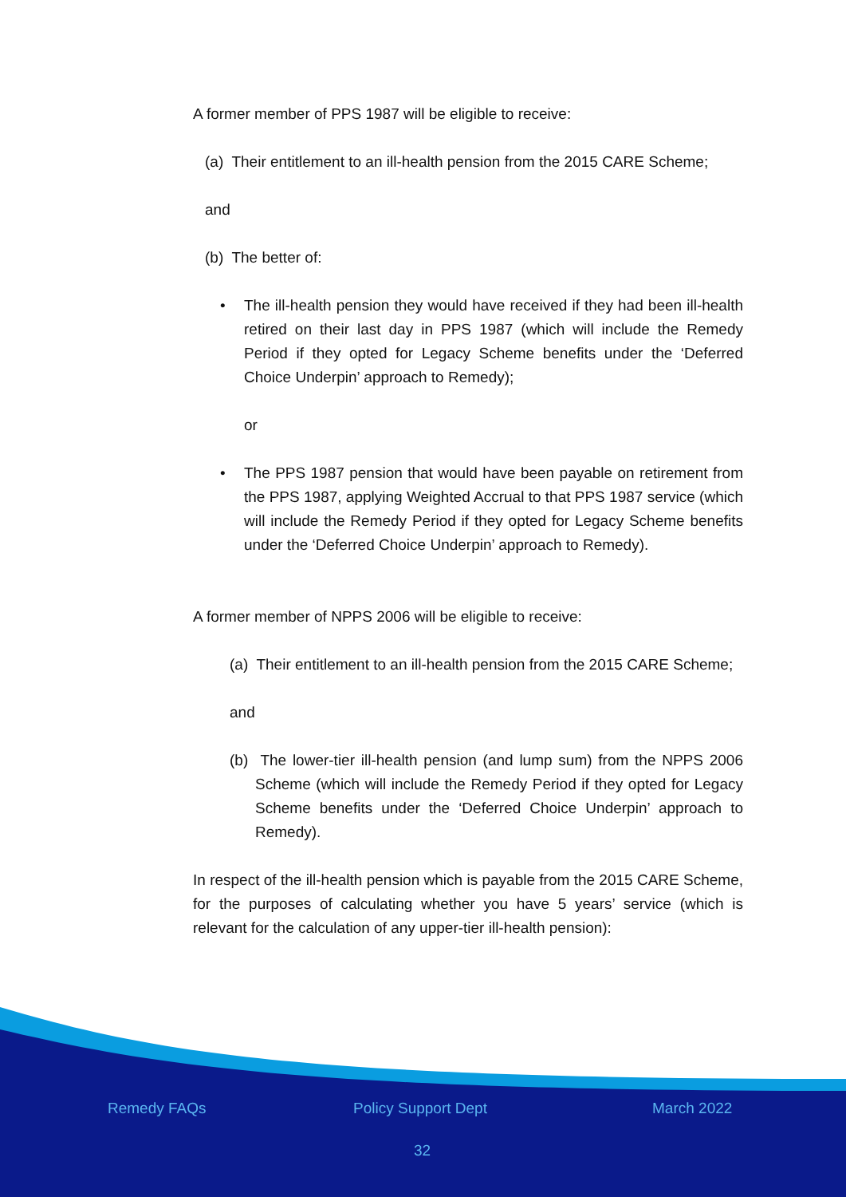A former member of PPS 1987 will be eligible to receive:
(a) Their entitlement to an ill-health pension from the 2015 CARE Scheme;
and
(b) The better of:
• The ill-health pension they would have received if they had been ill-health retired on their last day in PPS 1987 (which will include the Remedy Period if they opted for Legacy Scheme benefits under the ‘Deferred Choice Underpin’ approach to Remedy);
or
• The PPS 1987 pension that would have been payable on retirement from the PPS 1987, applying Weighted Accrual to that PPS 1987 service (which will include the Remedy Period if they opted for Legacy Scheme benefits under the ‘Deferred Choice Underpin’ approach to Remedy).
A former member of NPPS 2006 will be eligible to receive:
(a) Their entitlement to an ill-health pension from the 2015 CARE Scheme;
and
(b) The lower-tier ill-health pension (and lump sum) from the NPPS 2006 Scheme (which will include the Remedy Period if they opted for Legacy Scheme benefits under the ‘Deferred Choice Underpin’ approach to Remedy).
In respect of the ill-health pension which is payable from the 2015 CARE Scheme, for the purposes of calculating whether you have 5 years’ service (which is relevant for the calculation of any upper-tier ill-health pension):
Remedy FAQs Policy Support Dept March 2022
32